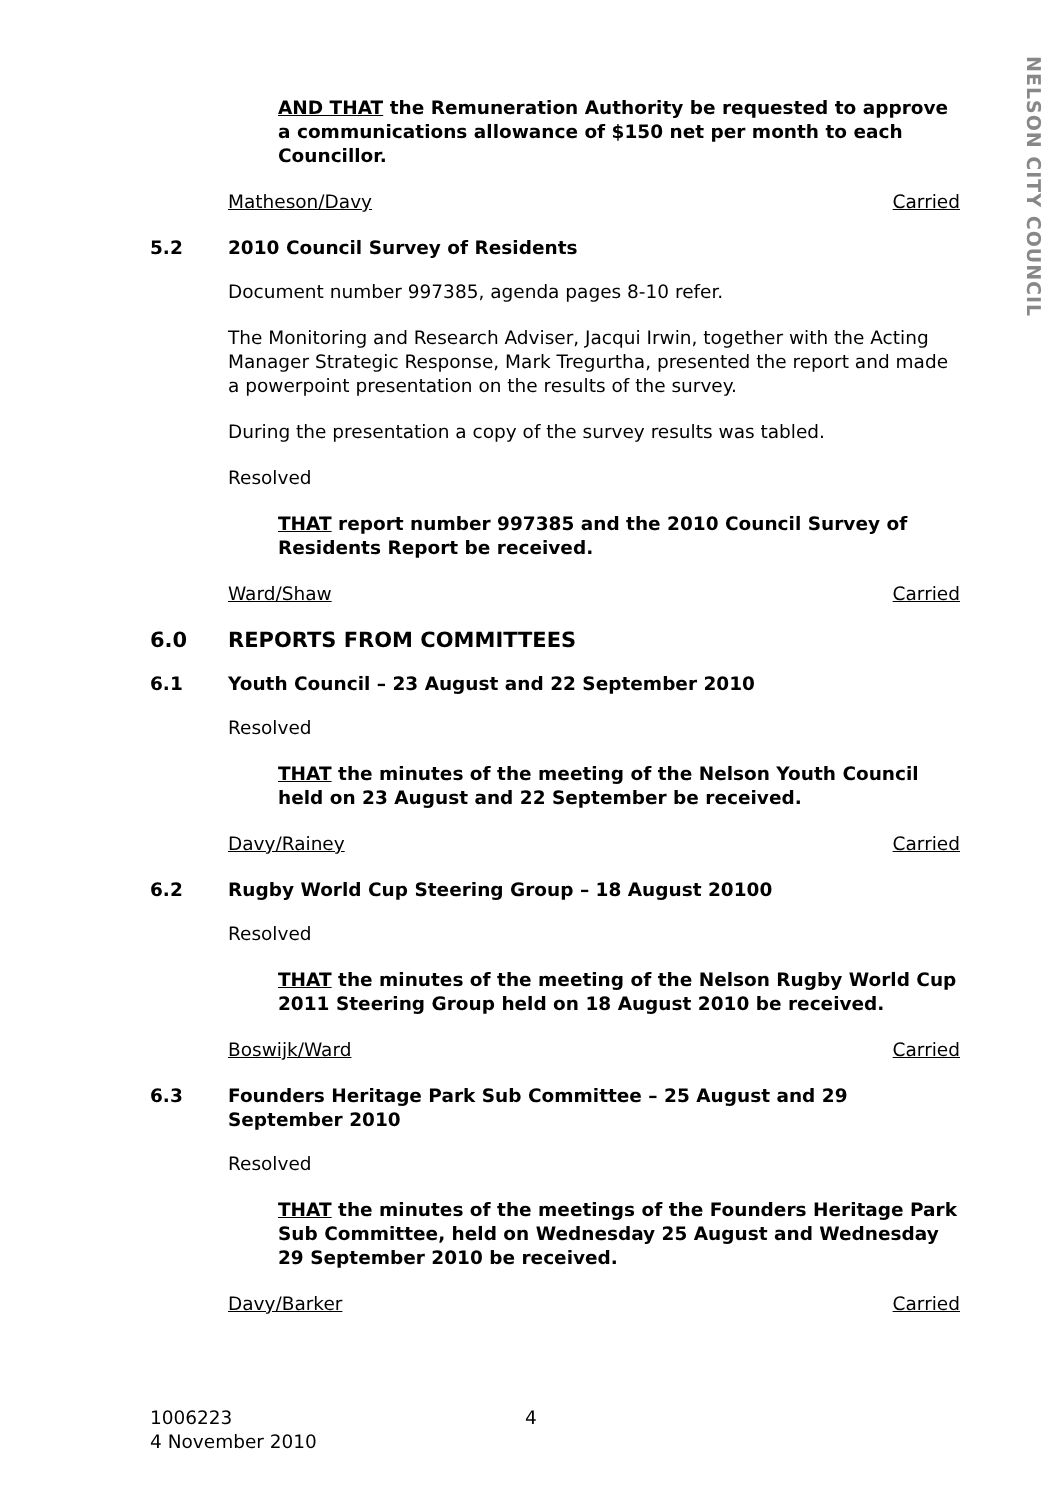NELSON CITY COUNCIL
AND THAT the Remuneration Authority be requested to approve a communications allowance of $150 net per month to each Councillor.
Matheson/Davy Carried
5.2 2010 Council Survey of Residents
Document number 997385, agenda pages 8-10 refer.
The Monitoring and Research Adviser, Jacqui Irwin, together with the Acting Manager Strategic Response, Mark Tregurtha, presented the report and made a powerpoint presentation on the results of the survey.
During the presentation a copy of the survey results was tabled.
Resolved
THAT report number 997385 and the 2010 Council Survey of Residents Report be received.
Ward/Shaw Carried
6.0 REPORTS FROM COMMITTEES
6.1 Youth Council – 23 August and 22 September 2010
Resolved
THAT the minutes of the meeting of the Nelson Youth Council held on 23 August and 22 September be received.
Davy/Rainey Carried
6.2 Rugby World Cup Steering Group – 18 August 20100
Resolved
THAT the minutes of the meeting of the Nelson Rugby World Cup 2011 Steering Group held on 18 August 2010 be received.
Boswijk/Ward Carried
6.3 Founders Heritage Park Sub Committee – 25 August and 29 September 2010
Resolved
THAT the minutes of the meetings of the Founders Heritage Park Sub Committee, held on Wednesday 25 August and Wednesday 29 September 2010 be received.
Davy/Barker Carried
1006223 4
4 November 2010